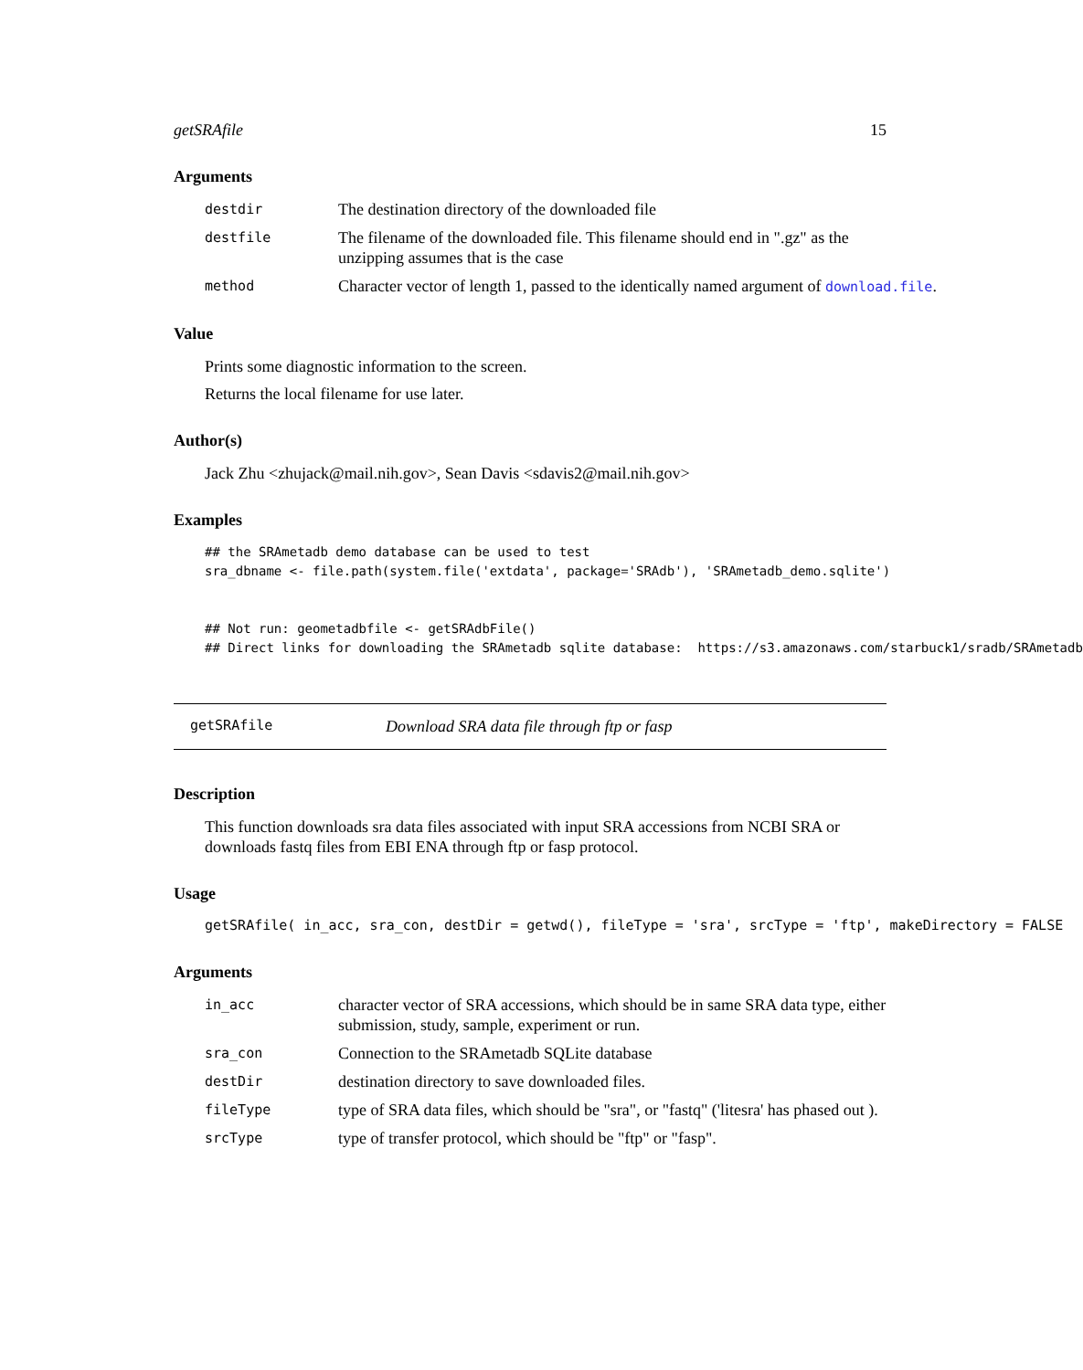getSRAfile 15
Arguments
destdir
The destination directory of the downloaded file
destfile
The filename of the downloaded file. This filename should end in ".gz" as the unzipping assumes that is the case
method
Character vector of length 1, passed to the identically named argument of download.file.
Value
Prints some diagnostic information to the screen.
Returns the local filename for use later.
Author(s)
Jack Zhu <zhujack@mail.nih.gov>, Sean Davis <sdavis2@mail.nih.gov>
Examples
## the SRAmetadb demo database can be used to test sra_dbname <- file.path(system.file('extdata', package='SRAdb'), 'SRAmetadb_demo.sqlite') ## Not run: geometadbfile <- getSRAdbFile() ## Direct links for downloading the SRAmetadb sqlite database: https://s3.amazonaws.com/starbuck1/sradb/SRAmetadb
getSRAfile
Download SRA data file through ftp or fasp
Description
This function downloads sra data files associated with input SRA accessions from NCBI SRA or downloads fastq files from EBI ENA through ftp or fasp protocol.
Usage
getSRAfile( in_acc, sra_con, destDir = getwd(), fileType = 'sra', srcType = 'ftp', makeDirectory = FALSE
Arguments
in_acc
character vector of SRA accessions, which should be in same SRA data type, either submission, study, sample, experiment or run.
sra_con
Connection to the SRAmetadb SQLite database
destDir
destination directory to save downloaded files.
fileType
type of SRA data files, which should be "sra", or "fastq" ('litesra' has phased out ).
srcType
type of transfer protocol, which should be "ftp" or "fasp".